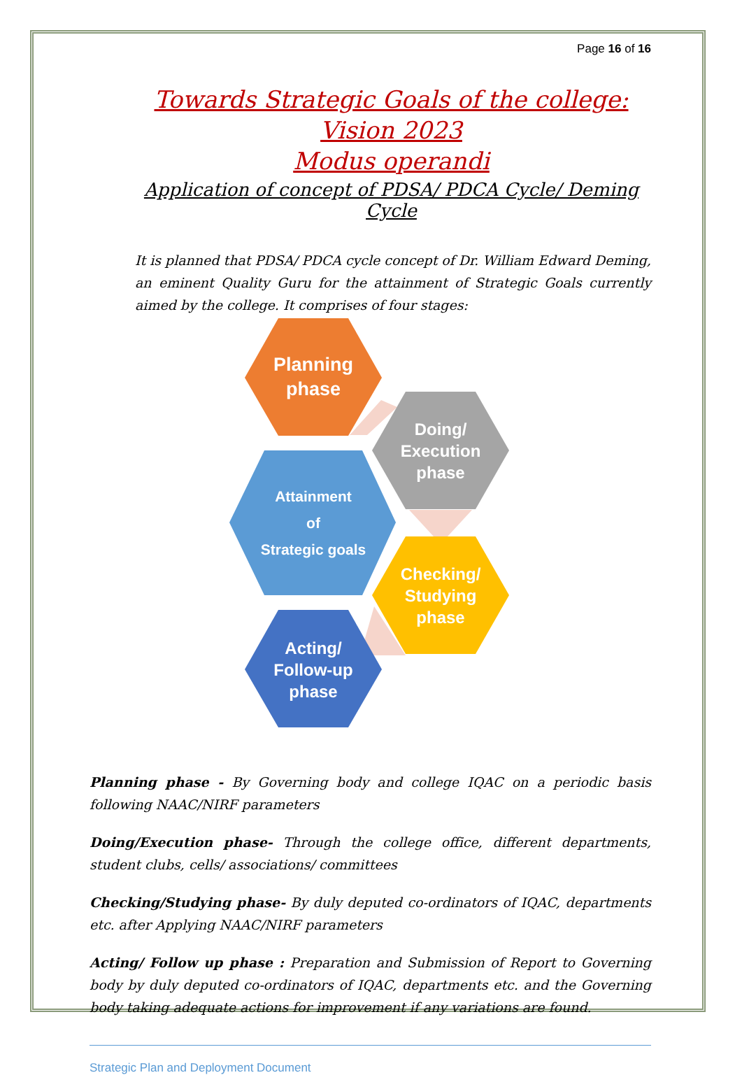Page 16 of 16
Towards Strategic Goals of the college: Vision 2023
Modus operandi
Application of concept of PDSA/ PDCA Cycle/ Deming Cycle
It is planned that PDSA/ PDCA cycle concept of Dr. William Edward Deming, an eminent Quality Guru for the attainment of Strategic Goals currently aimed by the college. It comprises of four stages:
Planning phase
Doing/ Execution phase
Attainment of Strategic goals
Checking/ Studying phase
Acting/ Follow-up phase
Planning phase - By Governing body and college IQAC on a periodic basis following NAAC/NIRF parameters
Doing/Execution phase- Through the college office, different departments, student clubs, cells/ associations/ committees
Checking/Studying phase- By duly deputed co-ordinators of IQAC, departments etc. after Applying NAAC/NIRF parameters
Acting/ Follow up phase : Preparation and Submission of Report to Governing body by duly deputed co-ordinators of IQAC, departments etc. and the Governing body taking adequate actions for improvement if any variations are found.
Strategic Plan and Deployment Document